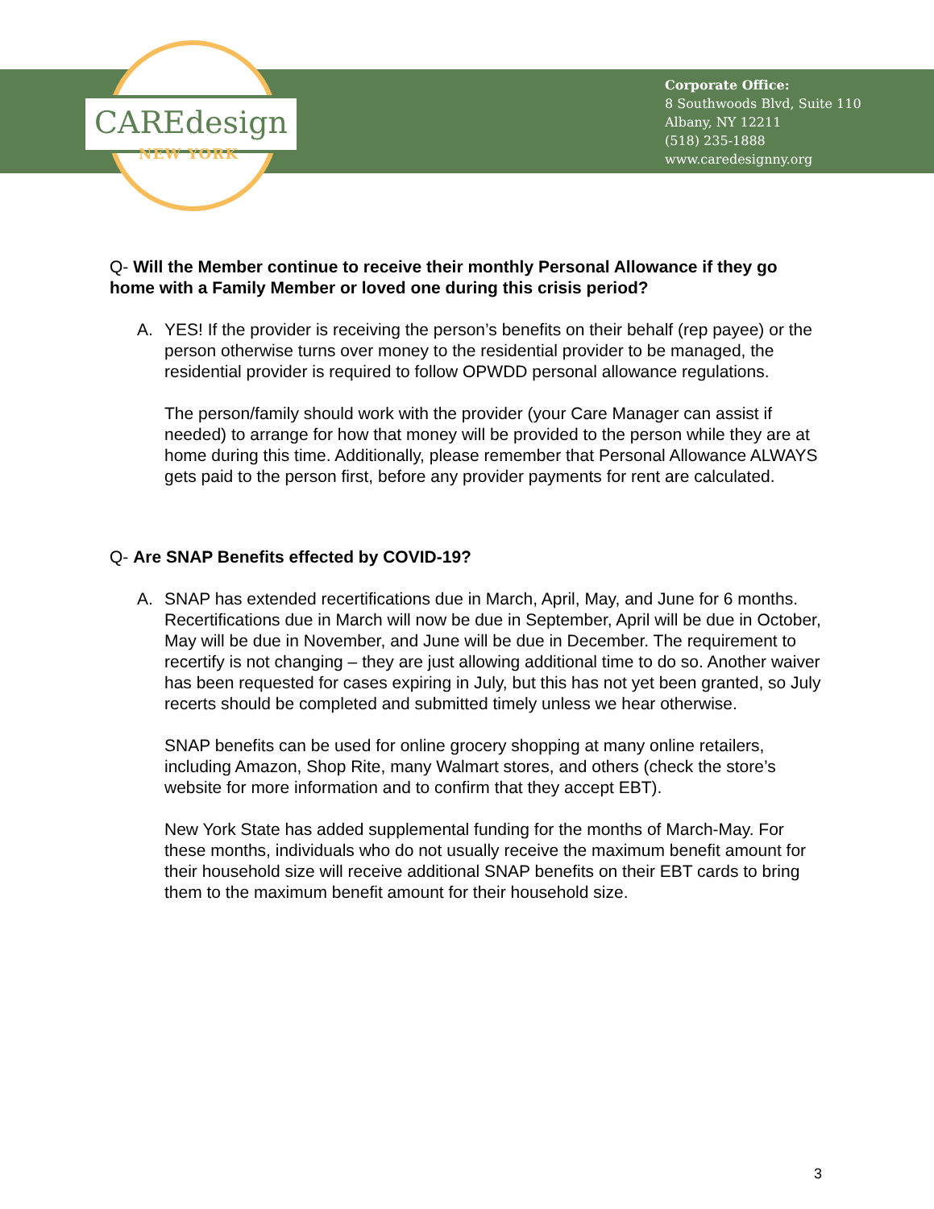CAREdesign
NEW YORK
Corporate Office:
8 Southwoods Blvd, Suite 110
Albany, NY 12211
(518) 235-1888
www.caredesignny.org
Q- Will the Member continue to receive their monthly Personal Allowance if they go home with a Family Member or loved one during this crisis period?
A. YES! If the provider is receiving the person’s benefits on their behalf (rep payee) or the person otherwise turns over money to the residential provider to be managed, the residential provider is required to follow OPWDD personal allowance regulations.
The person/family should work with the provider (your Care Manager can assist if needed) to arrange for how that money will be provided to the person while they are at home during this time. Additionally, please remember that Personal Allowance ALWAYS gets paid to the person first, before any provider payments for rent are calculated.
Q- Are SNAP Benefits effected by COVID-19?
A. SNAP has extended recertifications due in March, April, May, and June for 6 months. Recertifications due in March will now be due in September, April will be due in October, May will be due in November, and June will be due in December. The requirement to recertify is not changing – they are just allowing additional time to do so. Another waiver has been requested for cases expiring in July, but this has not yet been granted, so July recerts should be completed and submitted timely unless we hear otherwise.
SNAP benefits can be used for online grocery shopping at many online retailers, including Amazon, Shop Rite, many Walmart stores, and others (check the store’s website for more information and to confirm that they accept EBT).
New York State has added supplemental funding for the months of March-May. For these months, individuals who do not usually receive the maximum benefit amount for their household size will receive additional SNAP benefits on their EBT cards to bring them to the maximum benefit amount for their household size.
3